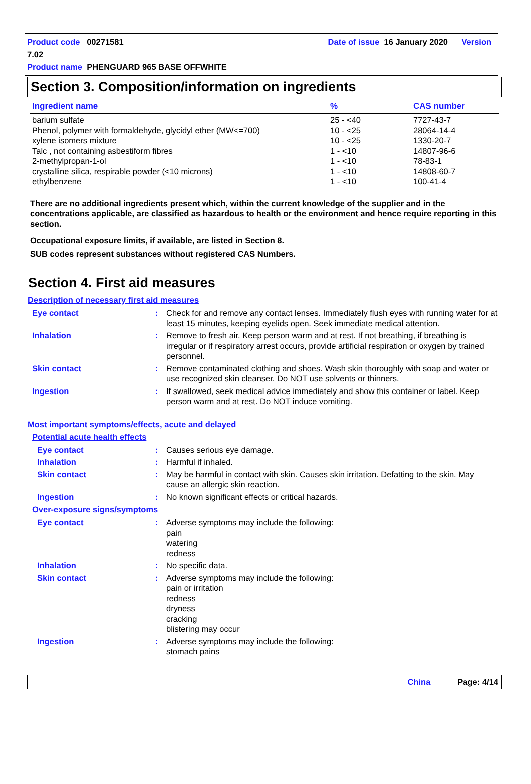Product code 00271581 Date of issue 16 January 2020 Version 7.02
Product name PHENGUARD 965 BASE OFFWHITE
Section 3. Composition/information on ingredients
| Ingredient name | % | CAS number |
| --- | --- | --- |
| barium sulfate Phenol, polymer with formaldehyde, glycidyl ether (MW<=700) xylene isomers mixture Talc , not containing asbestiform fibres 2-methylpropan-1-ol crystalline silica, respirable powder (<10 microns) ethylbenzene | 25 - <40 10 - <25 10 - <25 1 - <10 1 - <10 1 - <10 1 - <10 | 7727-43-7 28064-14-4 1330-20-7 14807-96-6 78-83-1 14808-60-7 100-41-4 |
There are no additional ingredients present which, within the current knowledge of the supplier and in the concentrations applicable, are classified as hazardous to health or the environment and hence require reporting in this section.
Occupational exposure limits, if available, are listed in Section 8.
SUB codes represent substances without registered CAS Numbers.
Section 4. First aid measures
Description of necessary first aid measures
| Eye contact | : | Check for and remove any contact lenses. Immediately flush eyes with running water for at least 15 minutes, keeping eyelids open. Seek immediate medical attention. |
| Inhalation | : | Remove to fresh air. Keep person warm and at rest. If not breathing, if breathing is irregular or if respiratory arrest occurs, provide artificial respiration or oxygen by trained personnel. |
| Skin contact | : | Remove contaminated clothing and shoes. Wash skin thoroughly with soap and water or use recognized skin cleanser. Do NOT use solvents or thinners. |
| Ingestion | : | If swallowed, seek medical advice immediately and show this container or label. Keep person warm and at rest. Do NOT induce vomiting. |
Most important symptoms/effects, acute and delayed
Potential acute health effects
| Eye contact | : | Causes serious eye damage. |
| Inhalation | : | Harmful if inhaled. |
| Skin contact | : | May be harmful in contact with skin. Causes skin irritation. Defatting to the skin. May cause an allergic skin reaction. |
| Ingestion | : | No known significant effects or critical hazards. |
Over-exposure signs/symptoms
| Eye contact | : | Adverse symptoms may include the following: pain watering redness |
| Inhalation | : | No specific data. |
| Skin contact | : | Adverse symptoms may include the following: pain or irritation redness dryness cracking blistering may occur |
| Ingestion | : | Adverse symptoms may include the following: stomach pains |
China Page: 4/14